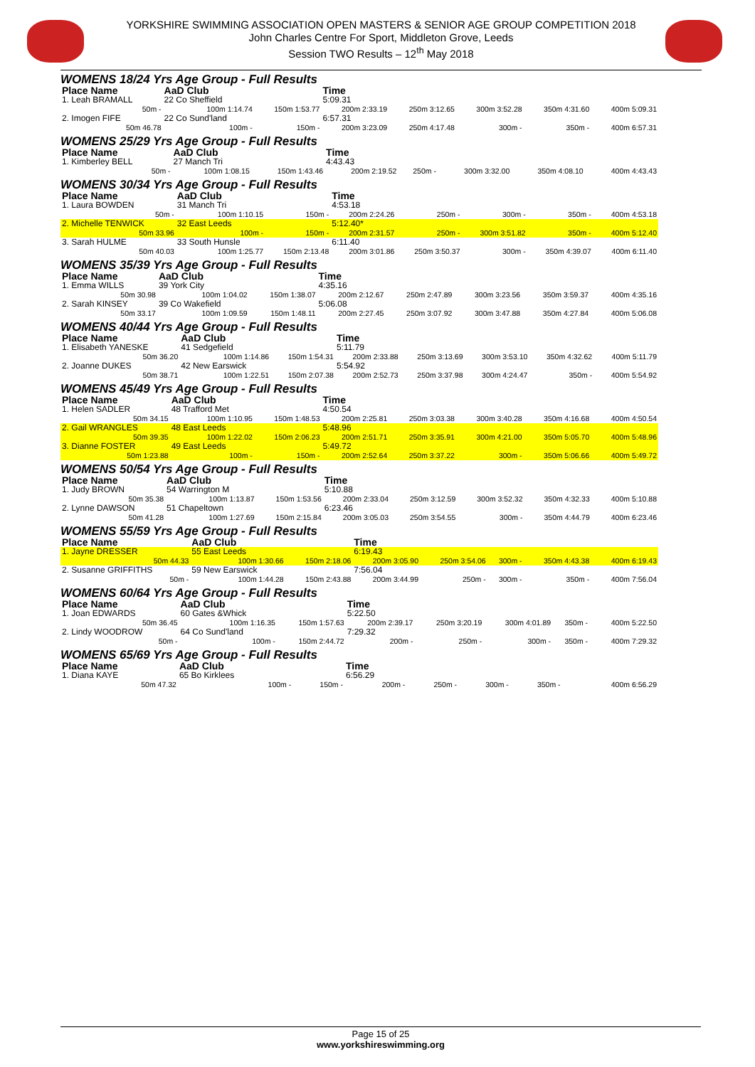YORKSHIRE SWIMMING ASSOCIATION OPEN MASTERS & SENIOR AGE GROUP COMPETITION 2018
John Charles Centre For Sport, Middleton Grove, Leeds
Session TWO Results – 12<sup>th</sup> May 2018
WOMENS 18/24 Yrs Age Group - Full Results
| Place Name | AaD Club | | Time | | | | |
| --- | --- | --- | --- | --- | --- | --- | --- |
| 1. Leah BRAMALL | 22 Co Sheffield | | 5:09.31 | | | | |
| 50m - | 100m 1:14.74 | 150m 1:53.77 | 200m 2:33.19 | 250m 3:12.65 | 300m 3:52.28 | 350m 4:31.60 | 400m 5:09.31 |
| 2. Imogen FIFE | 22 Co Sund'land | | 6:57.31 | | | | |
| 50m 46.78 | 100m - | 150m - | 200m 3:23.09 | 250m 4:17.48 | 300m - | 350m - | 400m 6:57.31 |
WOMENS 25/29 Yrs Age Group - Full Results
| Place Name | AaD Club | | Time | | | | |
| --- | --- | --- | --- | --- | --- | --- | --- |
| 1. Kimberley BELL | 27 Manch Tri | | 4:43.43 | | | | |
| 50m - | 100m 1:08.15 | 150m 1:43.46 | 200m 2:19.52 | 250m - | 300m 3:32.00 | 350m 4:08.10 | 400m 4:43.43 |
WOMENS 30/34 Yrs Age Group - Full Results
| Place Name | AaD Club | | Time | | | | |
| --- | --- | --- | --- | --- | --- | --- | --- |
| 1. Laura BOWDEN | 31 Manch Tri | | 4:53.18 | | | | |
| 50m - | 100m 1:10.15 | 150m - | 200m 2:24.26 | 250m - | 300m - | 350m - | 400m 4:53.18 |
| 2. Michelle TENWICK | 32 East Leeds | | 5:12.40* | | | | |
| 50m 33.96 | 100m - | 150m - | 200m 2:31.57 | 250m - | 300m 3:51.82 | 350m - | 400m 5:12.40 |
| 3. Sarah HULME | 33 South Hunsle | | 6:11.40 | | | | |
| 50m 40.03 | 100m 1:25.77 | 150m 2:13.48 | 200m 3:01.86 | 250m 3:50.37 | 300m - | 350m 4:39.07 | 400m 6:11.40 |
WOMENS 35/39 Yrs Age Group - Full Results
| Place Name | AaD Club | | Time | | | | |
| --- | --- | --- | --- | --- | --- | --- | --- |
| 1. Emma WILLS | 39 York City | | 4:35.16 | | | | |
| 50m 30.98 | 100m 1:04.02 | 150m 1:38.07 | 200m 2:12.67 | 250m 2:47.89 | 300m 3:23.56 | 350m 3:59.37 | 400m 4:35.16 |
| 2. Sarah KINSEY | 39 Co Wakefield | | 5:06.08 | | | | |
| 50m 33.17 | 100m 1:09.59 | 150m 1:48.11 | 200m 2:27.45 | 250m 3:07.92 | 300m 3:47.88 | 350m 4:27.84 | 400m 5:06.08 |
WOMENS 40/44 Yrs Age Group - Full Results
| Place Name | AaD Club | | Time | | | | |
| --- | --- | --- | --- | --- | --- | --- | --- |
| 1. Elisabeth YANESKE | 41 Sedgefield | | 5:11.79 | | | | |
| 50m 36.20 | 100m 1:14.86 | 150m 1:54.31 | 200m 2:33.88 | 250m 3:13.69 | 300m 3:53.10 | 350m 4:32.62 | 400m 5:11.79 |
| 2. Joanne DUKES | 42 New Earswick | | 5:54.92 | | | | |
| 50m 38.71 | 100m 1:22.51 | 150m 2:07.38 | 200m 2:52.73 | 250m 3:37.98 | 300m 4:24.47 | 350m - | 400m 5:54.92 |
WOMENS 45/49 Yrs Age Group - Full Results
| Place Name | AaD Club | | Time | | | | |
| --- | --- | --- | --- | --- | --- | --- | --- |
| 1. Helen SADLER | 48 Trafford Met | | 4:50.54 | | | | |
| 50m 34.15 | 100m 1:10.95 | 150m 1:48.53 | 200m 2:25.81 | 250m 3:03.38 | 300m 3:40.28 | 350m 4:16.68 | 400m 4:50.54 |
| 2. Gail WRANGLES | 48 East Leeds | | 5:48.96 | | | | |
| 50m 39.35 | 100m 1:22.02 | 150m 2:06.23 | 200m 2:51.71 | 250m 3:35.91 | 300m 4:21.00 | 350m 5:05.70 | 400m 5:48.96 |
| 3. Dianne FOSTER | 49 East Leeds | | 5:49.72 | | | | |
| 50m 1:23.88 | 100m - | 150m - | 200m 2:52.64 | 250m 3:37.22 | 300m - | 350m 5:06.66 | 400m 5:49.72 |
WOMENS 50/54 Yrs Age Group - Full Results
| Place Name | AaD Club | | Time | | | | |
| --- | --- | --- | --- | --- | --- | --- | --- |
| 1. Judy BROWN | 54 Warrington M | | 5:10.88 | | | | |
| 50m 35.38 | 100m 1:13.87 | 150m 1:53.56 | 200m 2:33.04 | 250m 3:12.59 | 300m 3:52.32 | 350m 4:32.33 | 400m 5:10.88 |
| 2. Lynne DAWSON | 51 Chapeltown | | 6:23.46 | | | | |
| 50m 41.28 | 100m 1:27.69 | 150m 2:15.84 | 200m 3:05.03 | 250m 3:54.55 | 300m - | 350m 4:44.79 | 400m 6:23.46 |
WOMENS 55/59 Yrs Age Group - Full Results
| Place Name | AaD Club | | Time | | | | |
| --- | --- | --- | --- | --- | --- | --- | --- |
| 1. Jayne DRESSER | 55 East Leeds | | 6:19.43 | | | | |
| 50m 44.33 | 100m 1:30.66 | 150m 2:18.06 | 200m 3:05.90 | 250m 3:54.06 | 300m - | 350m 4:43.38 | 400m 6:19.43 |
| 2. Susanne GRIFFITHS | 59 New Earswick | | 7:56.04 | | | | |
| 50m - | 100m 1:44.28 | 150m 2:43.88 | 200m 3:44.99 | 250m - | 300m - | 350m - | 400m 7:56.04 |
WOMENS 60/64 Yrs Age Group - Full Results
| Place Name | AaD Club | | Time | | | | |
| --- | --- | --- | --- | --- | --- | --- | --- |
| 1. Joan EDWARDS | 60 Gates &Whick | | 5:22.50 | | | | |
| 50m 36.45 | 100m 1:16.35 | 150m 1:57.63 | 200m 2:39.17 | 250m 3:20.19 | 300m 4:01.89 | 350m - | 400m 5:22.50 |
| 2. Lindy WOODROW | 64 Co Sund'land | | 7:29.32 | | | | |
| 50m - | 100m - | 150m 2:44.72 | 200m - | 250m - | 300m - | 350m - | 400m 7:29.32 |
WOMENS 65/69 Yrs Age Group - Full Results
| Place Name | AaD Club | | Time | | | | |
| --- | --- | --- | --- | --- | --- | --- | --- |
| 1. Diana KAYE | 65 Bo Kirklees | | 6:56.29 | | | | |
| 50m 47.32 | 100m - | 150m - | 200m - | 250m - | 300m - | 350m - | 400m 6:56.29 |
Page 15 of 25
www.yorkshireswimming.org